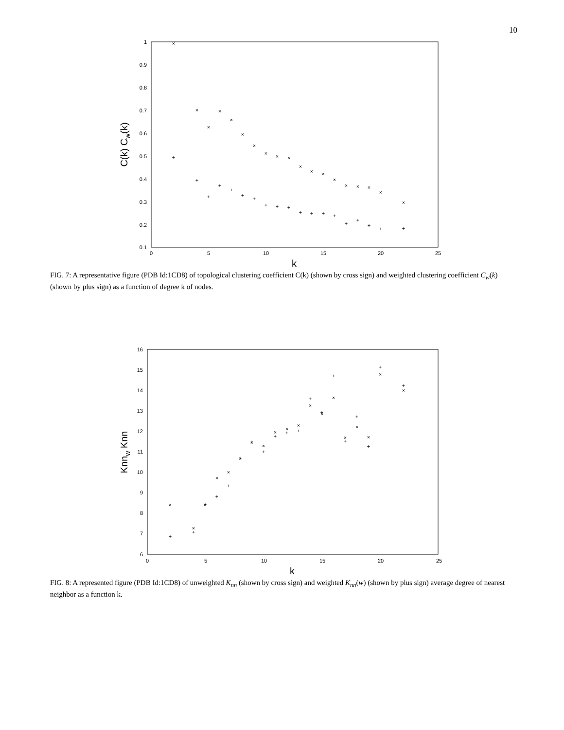10
1
0.9
0.8
0.7
0.6
0.5
0.4
0.3
0.2
0.1
0
5
10
15
20
25
k
C(k) Cw(k)
×
×
×
×
×
×
×
×
×
×
×
×
×
×
×
×
×
×
×
+
+
+
+
+
+
+
+
+
+
+
+
+
+
+
+
+
+
+
FIG. 7: A representative figure (PDB Id:1CD8) of topological clustering coefficient C(k) (shown by cross sign) and weighted clustering coefficient C<sub>w</sub>(k) (shown by plus sign) as a function of degree k of nodes.
16
15
14
13
12
11
10
9
8
7
6
0
5
10
15
20
25
k
Knnw Knn
×
×
×
×
×
×
×
×
×
×
×
×
×
×
×
×
×
×
×
+
+
+
+
+
+
+
+
+
+
+
+
+
+
+
+
+
+
+
FIG. 8: A represented figure (PDB Id:1CD8) of unweighted K<sub>nn</sub> (shown by cross sign) and weighted K<sub>nn</sub>(w) (shown by plus sign) average degree of nearest neighbor as a function k.